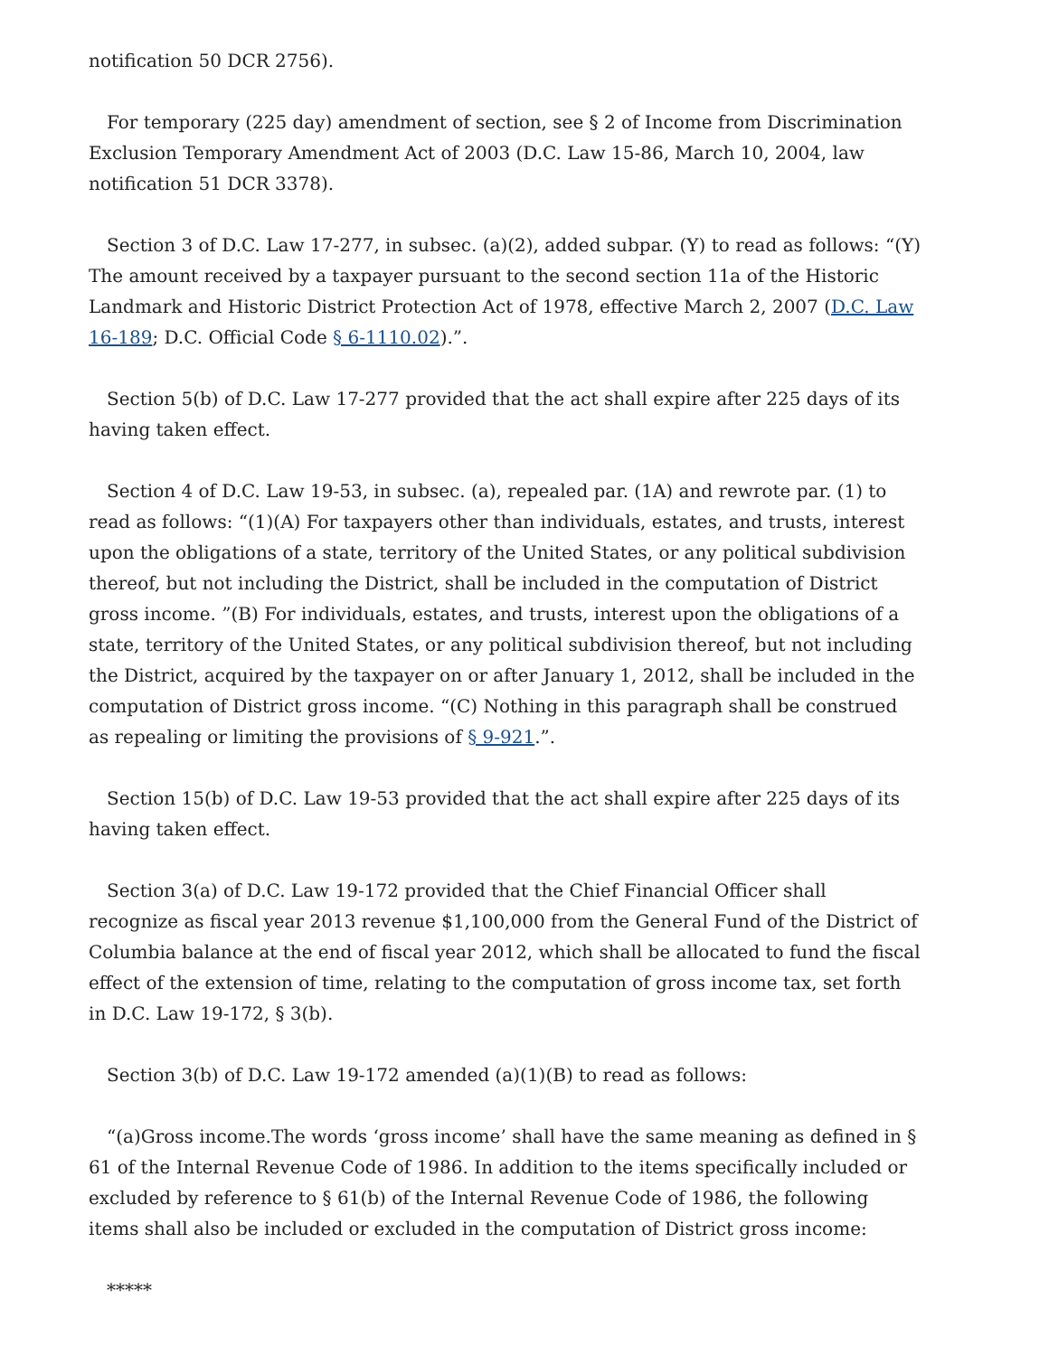notification 50 DCR 2756).
For temporary (225 day) amendment of section, see § 2 of Income from Discrimination Exclusion Temporary Amendment Act of 2003 (D.C. Law 15-86, March 10, 2004, law notification 51 DCR 3378).
Section 3 of D.C. Law 17-277, in subsec. (a)(2), added subpar. (Y) to read as follows: “(Y) The amount received by a taxpayer pursuant to the second section 11a of the Historic Landmark and Historic District Protection Act of 1978, effective March 2, 2007 (D.C. Law 16-189; D.C. Official Code § 6-1110.02).”.
Section 5(b) of D.C. Law 17-277 provided that the act shall expire after 225 days of its having taken effect.
Section 4 of D.C. Law 19-53, in subsec. (a), repealed par. (1A) and rewrote par. (1) to read as follows: “(1)(A) For taxpayers other than individuals, estates, and trusts, interest upon the obligations of a state, territory of the United States, or any political subdivision thereof, but not including the District, shall be included in the computation of District gross income. ”(B) For individuals, estates, and trusts, interest upon the obligations of a state, territory of the United States, or any political subdivision thereof, but not including the District, acquired by the taxpayer on or after January 1, 2012, shall be included in the computation of District gross income. “(C) Nothing in this paragraph shall be construed as repealing or limiting the provisions of § 9-921.”.
Section 15(b) of D.C. Law 19-53 provided that the act shall expire after 225 days of its having taken effect.
Section 3(a) of D.C. Law 19-172 provided that the Chief Financial Officer shall recognize as fiscal year 2013 revenue $1,100,000 from the General Fund of the District of Columbia balance at the end of fiscal year 2012, which shall be allocated to fund the fiscal effect of the extension of time, relating to the computation of gross income tax, set forth in D.C. Law 19-172, § 3(b).
Section 3(b) of D.C. Law 19-172 amended (a)(1)(B) to read as follows:
“(a)Gross income.The words ‘gross income’ shall have the same meaning as defined in § 61 of the Internal Revenue Code of 1986. In addition to the items specifically included or excluded by reference to § 61(b) of the Internal Revenue Code of 1986, the following items shall also be included or excluded in the computation of District gross income:
*****